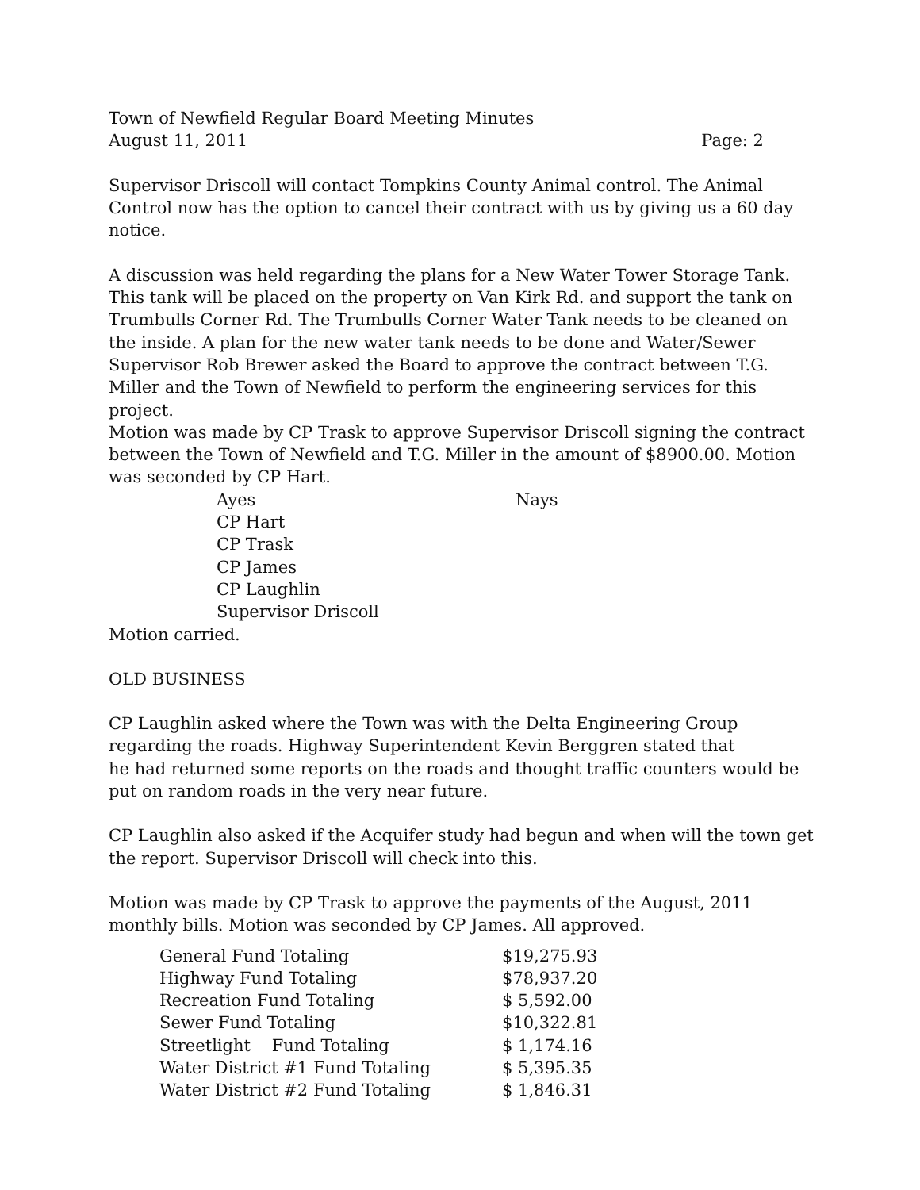Town of Newfield Regular Board Meeting Minutes
August 11, 2011 Page: 2
Supervisor Driscoll will contact Tompkins County Animal control. The Animal Control now has the option to cancel their contract with us by giving us a 60 day notice.
A discussion was held regarding the plans for a New Water Tower Storage Tank. This tank will be placed on the property on Van Kirk Rd. and support the tank on Trumbulls Corner Rd. The Trumbulls Corner Water Tank needs to be cleaned on the inside. A plan for the new water tank needs to be done and Water/Sewer Supervisor Rob Brewer asked the Board to approve the contract between T.G. Miller and the Town of Newfield to perform the engineering services for this project.
Motion was made by CP Trask to approve Supervisor Driscoll signing the contract between the Town of Newfield and T.G. Miller in the amount of $8900.00. Motion was seconded by CP Hart.
Ayes
CP Hart
CP Trask
CP James
CP Laughlin
Supervisor Driscoll
Nays
Motion carried.
OLD BUSINESS
CP Laughlin asked where the Town was with the Delta Engineering Group regarding the roads. Highway Superintendent Kevin Berggren stated that
he had returned some reports on the roads and thought traffic counters would be put on random roads in the very near future.
CP Laughlin also asked if the Acquifer study had begun and when will the town get the report. Supervisor Driscoll will check into this.
Motion was made by CP Trask to approve the payments of the August, 2011 monthly bills. Motion was seconded by CP James. All approved.
| General Fund Totaling | $19,275.93 |
| Highway Fund Totaling | $78,937.20 |
| Recreation Fund Totaling | $ 5,592.00 |
| Sewer Fund Totaling | $10,322.81 |
| Streetlight Fund Totaling | $ 1,174.16 |
| Water District #1 Fund Totaling | $ 5,395.35 |
| Water District #2 Fund Totaling | $ 1,846.31 |